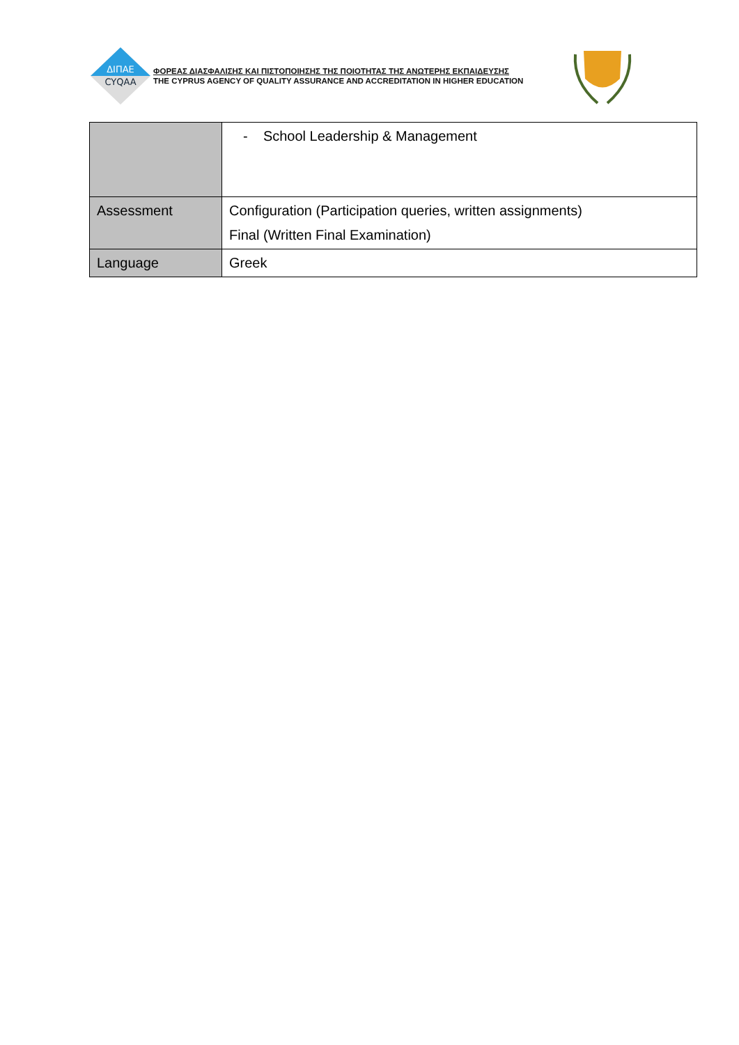ΔΙΠΑΕ
CYQAA
ΦΟΡΕΑΣ ΔΙΑΣΦΑΛΙΣΗΣ ΚΑΙ ΠΙΣΤΟΠΟΙΗΣΗΣ ΤΗΣ ΠΟΙΟΤΗΤΑΣ ΤΗΣ ΑΝΩΤΕΡΗΣ ΕΚΠΑΙΔΕΥΣΗΣ
THE CYPRUS AGENCY OF QUALITY ASSURANCE AND ACCREDITATION IN HIGHER EDUCATION
| | - School Leadership & Management |
| Assessment | Configuration (Participation queries, written assignments) Final (Written Final Examination) |
| Language | Greek |